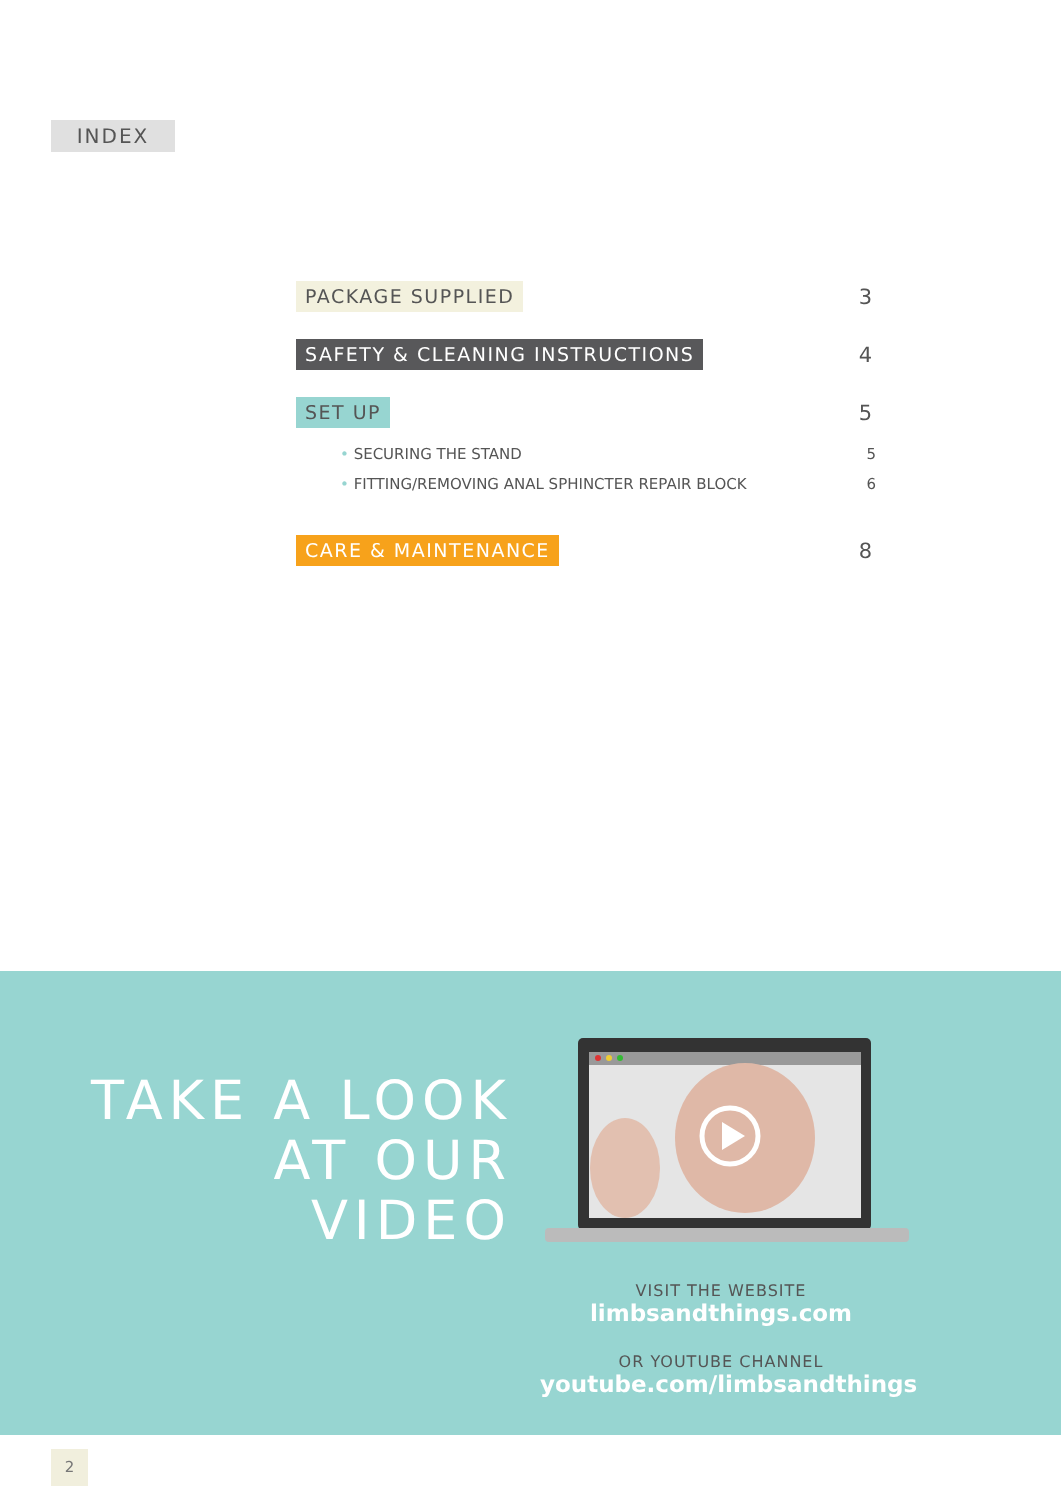INDEX
PACKAGE SUPPLIED 3
SAFETY & CLEANING INSTRUCTIONS 4
SET UP 5
• SECURING THE STAND 5
• FITTING/REMOVING ANAL SPHINCTER REPAIR BLOCK 6
CARE & MAINTENANCE 8
TAKE A LOOK
AT OUR VIDEO
VISIT THE WEBSITE
limbsandthings.com
OR YOUTUBE CHANNEL
youtube.com/limbsandthings
2